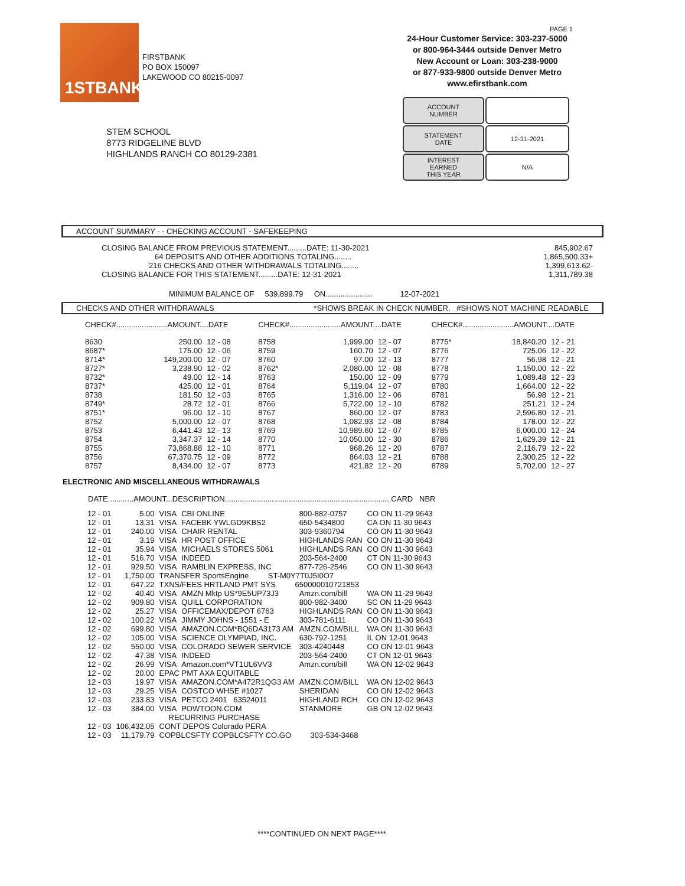1STBANK
FIRSTBANK
PO BOX 150097
LAKEWOOD CO 80215-0097
STEM SCHOOL
8773 RIDGELINE BLVD
HIGHLANDS RANCH CO 80129-2381
PAGE 1
24-Hour Customer Service: 303-237-5000
or 800-964-3444 outside Denver Metro
New Account or Loan: 303-238-9000
or 877-933-9800 outside Denver Metro
www.efirstbank.com
| ACCOUNT NUMBER | |
| STATEMENT DATE | 12-31-2021 |
| INTEREST EARNED THIS YEAR | N/A |
ACCOUNT SUMMARY - - CHECKING ACCOUNT - SAFEKEEPING
| CLOSING BALANCE FROM PREVIOUS STATEMENT.........DATE: 11-30-2021 | 845,902.67 |
| 64 DEPOSITS AND OTHER ADDITIONS TOTALING........ | 1,865,500.33+ |
| 216 CHECKS AND OTHER WITHDRAWALS TOTALING........ | 1,399,613.62- |
| CLOSING BALANCE FOR THIS STATEMENT.........DATE: 12-31-2021 | 1,311,789.38 |
MINIMUM BALANCE OF 539,899.79 ON...................... 12-07-2021
CHECKS AND OTHER WITHDRAWALS *SHOWS BREAK IN CHECK NUMBER, #SHOWS NOT MACHINE READABLE
| CHECK#........................AMOUNT....DATE | | | CHECK#........................AMOUNT....DATE | | | CHECK#........................AMOUNT....DATE | | |
| 8630 | 250.00 | 12 - 08 | 8758 | 1,999.00 | 12 - 07 | 8775* | 18,840.20 | 12 - 21 |
| 8687* | 175.00 | 12 - 06 | 8759 | 160.70 | 12 - 07 | 8776 | 725.06 | 12 - 22 |
| 8714* | 149,200.00 | 12 - 07 | 8760 | 97.00 | 12 - 13 | 8777 | 56.98 | 12 - 21 |
| 8727* | 3,238.90 | 12 - 02 | 8762* | 2,080.00 | 12 - 08 | 8778 | 1,150.00 | 12 - 22 |
| 8732* | 49.00 | 12 - 14 | 8763 | 150.00 | 12 - 09 | 8779 | 1,089.48 | 12 - 23 |
| 8737* | 425.00 | 12 - 01 | 8764 | 5,119.04 | 12 - 07 | 8780 | 1,664.00 | 12 - 22 |
| 8738 | 181.50 | 12 - 03 | 8765 | 1,316.00 | 12 - 06 | 8781 | 56.98 | 12 - 21 |
| 8749* | 28.72 | 12 - 01 | 8766 | 5,722.00 | 12 - 10 | 8782 | 251.21 | 12 - 24 |
| 8751* | 96.00 | 12 - 10 | 8767 | 860.00 | 12 - 07 | 8783 | 2,596.80 | 12 - 21 |
| 8752 | 5,000.00 | 12 - 07 | 8768 | 1,082.93 | 12 - 08 | 8784 | 178.00 | 12 - 22 |
| 8753 | 6,441.43 | 12 - 13 | 8769 | 10,989.60 | 12 - 07 | 8785 | 6,000.00 | 12 - 24 |
| 8754 | 3,347.37 | 12 - 14 | 8770 | 10,050.00 | 12 - 30 | 8786 | 1,629.39 | 12 - 21 |
| 8755 | 73,868.88 | 12 - 10 | 8771 | 968.26 | 12 - 20 | 8787 | 2,116.79 | 12 - 22 |
| 8756 | 67,370.75 | 12 - 09 | 8772 | 864.03 | 12 - 21 | 8788 | 2,300.25 | 12 - 22 |
| 8757 | 8,434.00 | 12 - 07 | 8773 | 421.82 | 12 - 20 | 8789 | 5,702.00 | 12 - 27 |
ELECTRONIC AND MISCELLANEOUS WITHDRAWALS
DATE............AMOUNT...DESCRIPTION..............................................................................CARD NBR
| 12 - 01 | 5.00 | VISA | CBI ONLINE | 800-882-0757 | CO ON 11-29 9643 |
| 12 - 01 | 13.31 | VISA | FACEBK YWLGD9KBS2 | 650-5434800 | CA ON 11-30 9643 |
| 12 - 01 | 240.00 | VISA | CHAIR RENTAL | 303-9360794 | CO ON 11-30 9643 |
| 12 - 01 | 3.19 | VISA | HR POST OFFICE | HIGHLANDS RAN | CO ON 11-30 9643 |
| 12 - 01 | 35.94 | VISA | MICHAELS STORES 5061 | HIGHLANDS RAN | CO ON 11-30 9643 |
| 12 - 01 | 516.70 | VISA | INDEED | 203-564-2400 | CT ON 11-30 9643 |
| 12 - 01 | 929.50 | VISA | RAMBLIN EXPRESS, INC | 877-726-2546 | CO ON 11-30 9643 |
| 12 - 01 | 1,750.00 | TRANSFER SportsEngine ST-M0Y7T0J5I0O7 | | | |
| 12 - 01 | 647.22 | TXNS/FEES HRTLAND PMT SYS 650000010721853 | | | |
| 12 - 02 | 40.40 | VISA | AMZN Mktp US*9E5UP73J3 | Amzn.com/bill | WA ON 11-29 9643 |
| 12 - 02 | 909.80 | VISA | QUILL CORPORATION | 800-982-3400 | SC ON 11-29 9643 |
| 12 - 02 | 25.27 | VISA | OFFICEMAX/DEPOT 6763 | HIGHLANDS RAN | CO ON 11-30 9643 |
| 12 - 02 | 100.22 | VISA | JIMMY JOHNS - 1551 - E | 303-781-6111 | CO ON 11-30 9643 |
| 12 - 02 | 699.80 | VISA | AMAZON.COM*BQ6DA3173 AM | AMZN.COM/BILL | WA ON 11-30 9643 |
| 12 - 02 | 105.00 | VISA | SCIENCE OLYMPIAD, INC. | 630-792-1251 | IL ON 12-01 9643 |
| 12 - 02 | 550.00 | VISA | COLORADO SEWER SERVICE | 303-4240448 | CO ON 12-01 9643 |
| 12 - 02 | 47.38 | VISA | INDEED | 203-564-2400 | CT ON 12-01 9643 |
| 12 - 02 | 26.99 | VISA | Amazon.com*VT1UL6VV3 | Amzn.com/bill | WA ON 12-02 9643 |
| 12 - 02 | 20.00 | EPAC PMT AXA EQUITABLE | | | |
| 12 - 03 | 19.97 | VISA | AMAZON.COM*A472R1QG3 AM | AMZN.COM/BILL | WA ON 12-02 9643 |
| 12 - 03 | 29.25 | VISA | COSTCO WHSE #1027 | SHERIDAN | CO ON 12-02 9643 |
| 12 - 03 | 233.83 | VISA | PETCO 2401 63524011 | HIGHLAND RCH | CO ON 12-02 9643 |
| 12 - 03 | 384.00 | VISA | POWTOON.COM | STANMORE | GB ON 12-02 9643 |
| | | RECURRING PURCHASE | | | |
| 12 - 03 | 106,432.05 | CONT DEPOS Colorado PERA | | | |
| 12 - 03 | 11,179.79 | COPBLCSFTY COPBLCSFTY CO.GO 303-534-3468 | | | |
****CONTINUED ON NEXT PAGE****